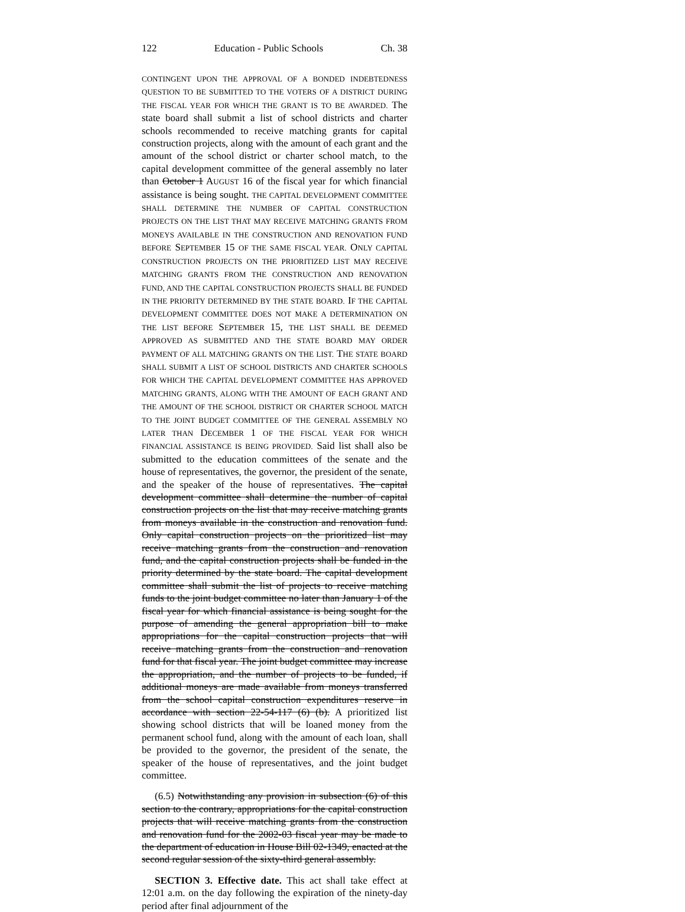122 Education - Public Schools Ch. 38
CONTINGENT UPON THE APPROVAL OF A BONDED INDEBTEDNESS QUESTION TO BE SUBMITTED TO THE VOTERS OF A DISTRICT DURING THE FISCAL YEAR FOR WHICH THE GRANT IS TO BE AWARDED. The state board shall submit a list of school districts and charter schools recommended to receive matching grants for capital construction projects, along with the amount of each grant and the amount of the school district or charter school match, to the capital development committee of the general assembly no later than October 1 AUGUST 16 of the fiscal year for which financial assistance is being sought. THE CAPITAL DEVELOPMENT COMMITTEE SHALL DETERMINE THE NUMBER OF CAPITAL CONSTRUCTION PROJECTS ON THE LIST THAT MAY RECEIVE MATCHING GRANTS FROM MONEYS AVAILABLE IN THE CONSTRUCTION AND RENOVATION FUND BEFORE SEPTEMBER 15 OF THE SAME FISCAL YEAR. ONLY CAPITAL CONSTRUCTION PROJECTS ON THE PRIORITIZED LIST MAY RECEIVE MATCHING GRANTS FROM THE CONSTRUCTION AND RENOVATION FUND, AND THE CAPITAL CONSTRUCTION PROJECTS SHALL BE FUNDED IN THE PRIORITY DETERMINED BY THE STATE BOARD. IF THE CAPITAL DEVELOPMENT COMMITTEE DOES NOT MAKE A DETERMINATION ON THE LIST BEFORE SEPTEMBER 15, THE LIST SHALL BE DEEMED APPROVED AS SUBMITTED AND THE STATE BOARD MAY ORDER PAYMENT OF ALL MATCHING GRANTS ON THE LIST. THE STATE BOARD SHALL SUBMIT A LIST OF SCHOOL DISTRICTS AND CHARTER SCHOOLS FOR WHICH THE CAPITAL DEVELOPMENT COMMITTEE HAS APPROVED MATCHING GRANTS, ALONG WITH THE AMOUNT OF EACH GRANT AND THE AMOUNT OF THE SCHOOL DISTRICT OR CHARTER SCHOOL MATCH TO THE JOINT BUDGET COMMITTEE OF THE GENERAL ASSEMBLY NO LATER THAN DECEMBER 1 OF THE FISCAL YEAR FOR WHICH FINANCIAL ASSISTANCE IS BEING PROVIDED. Said list shall also be submitted to the education committees of the senate and the house of representatives, the governor, the president of the senate, and the speaker of the house of representatives. The capital development committee shall determine the number of capital construction projects on the list that may receive matching grants from moneys available in the construction and renovation fund. Only capital construction projects on the prioritized list may receive matching grants from the construction and renovation fund, and the capital construction projects shall be funded in the priority determined by the state board. The capital development committee shall submit the list of projects to receive matching funds to the joint budget committee no later than January 1 of the fiscal year for which financial assistance is being sought for the purpose of amending the general appropriation bill to make appropriations for the capital construction projects that will receive matching grants from the construction and renovation fund for that fiscal year. The joint budget committee may increase the appropriation, and the number of projects to be funded, if additional moneys are made available from moneys transferred from the school capital construction expenditures reserve in accordance with section 22-54-117 (6) (b). A prioritized list showing school districts that will be loaned money from the permanent school fund, along with the amount of each loan, shall be provided to the governor, the president of the senate, the speaker of the house of representatives, and the joint budget committee.
(6.5) Notwithstanding any provision in subsection (6) of this section to the contrary, appropriations for the capital construction projects that will receive matching grants from the construction and renovation fund for the 2002-03 fiscal year may be made to the department of education in House Bill 02-1349, enacted at the second regular session of the sixty-third general assembly.
SECTION 3. Effective date. This act shall take effect at 12:01 a.m. on the day following the expiration of the ninety-day period after final adjournment of the